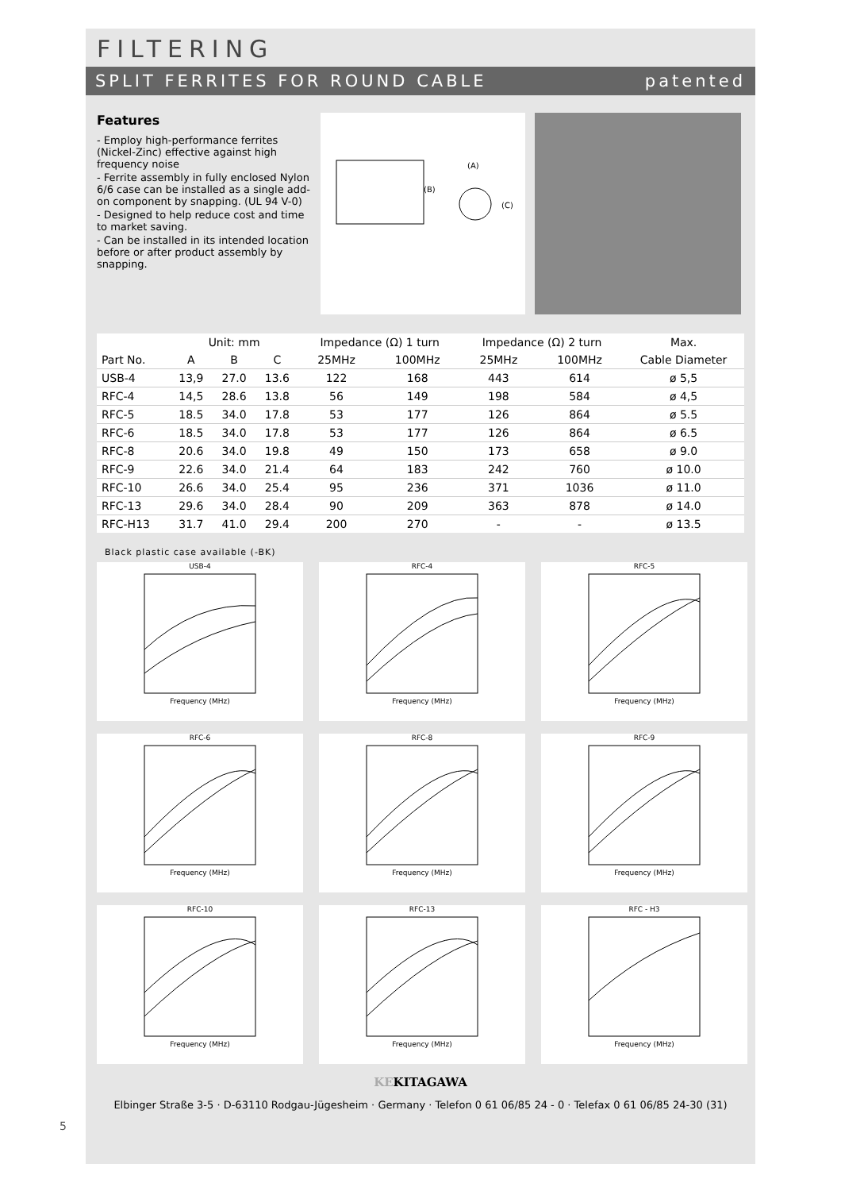5
FILTERING
SPLIT FERRITES FOR ROUND CABLE patented
Features
- Employ high-performance ferrites (Nickel-Zinc) effective against high frequency noise
- Ferrite assembly in fully enclosed Nylon 6/6 case can be installed as a single add-on component by snapping. (UL 94 V-0)
- Designed to help reduce cost and time to market saving.
- Can be installed in its intended location before or after product assembly by snapping.
(A)
(B)
(C)
| | Unit: mm | | | Impedance (Ω) 1 turn | | Impedance (Ω) 2 turn | | Max. |
| --- | --- | --- | --- | --- | --- | --- | --- | --- |
| Part No. | A | B | C | 25MHz | 100MHz | 25MHz | 100MHz | Cable Diameter |
| USB-4 | 13,9 | 27.0 | 13.6 | 122 | 168 | 443 | 614 | ø 5,5 |
| RFC-4 | 14,5 | 28.6 | 13.8 | 56 | 149 | 198 | 584 | ø 4,5 |
| RFC-5 | 18.5 | 34.0 | 17.8 | 53 | 177 | 126 | 864 | ø 5.5 |
| RFC-6 | 18.5 | 34.0 | 17.8 | 53 | 177 | 126 | 864 | ø 6.5 |
| RFC-8 | 20.6 | 34.0 | 19.8 | 49 | 150 | 173 | 658 | ø 9.0 |
| RFC-9 | 22.6 | 34.0 | 21.4 | 64 | 183 | 242 | 760 | ø 10.0 |
| RFC-10 | 26.6 | 34.0 | 25.4 | 95 | 236 | 371 | 1036 | ø 11.0 |
| RFC-13 | 29.6 | 34.0 | 28.4 | 90 | 209 | 363 | 878 | ø 14.0 |
| RFC-H13 | 31.7 | 41.0 | 29.4 | 200 | 270 | - | - | ø 13.5 |
Black plastic case available (-BK)
USB-4Frequency (MHz)
RFC-4Frequency (MHz)
RFC-5Frequency (MHz)
RFC-6Frequency (MHz)
RFC-8Frequency (MHz)
RFC-9Frequency (MHz)
RFC-10Frequency (MHz)
RFC-13Frequency (MHz)
RFC - H3Frequency (MHz)
KEKITAGAWA
Elbinger Straße 3-5 · D-63110 Rodgau-Jügesheim · Germany · Telefon 0 61 06/85 24 - 0 · Telefax 0 61 06/85 24-30 (31)